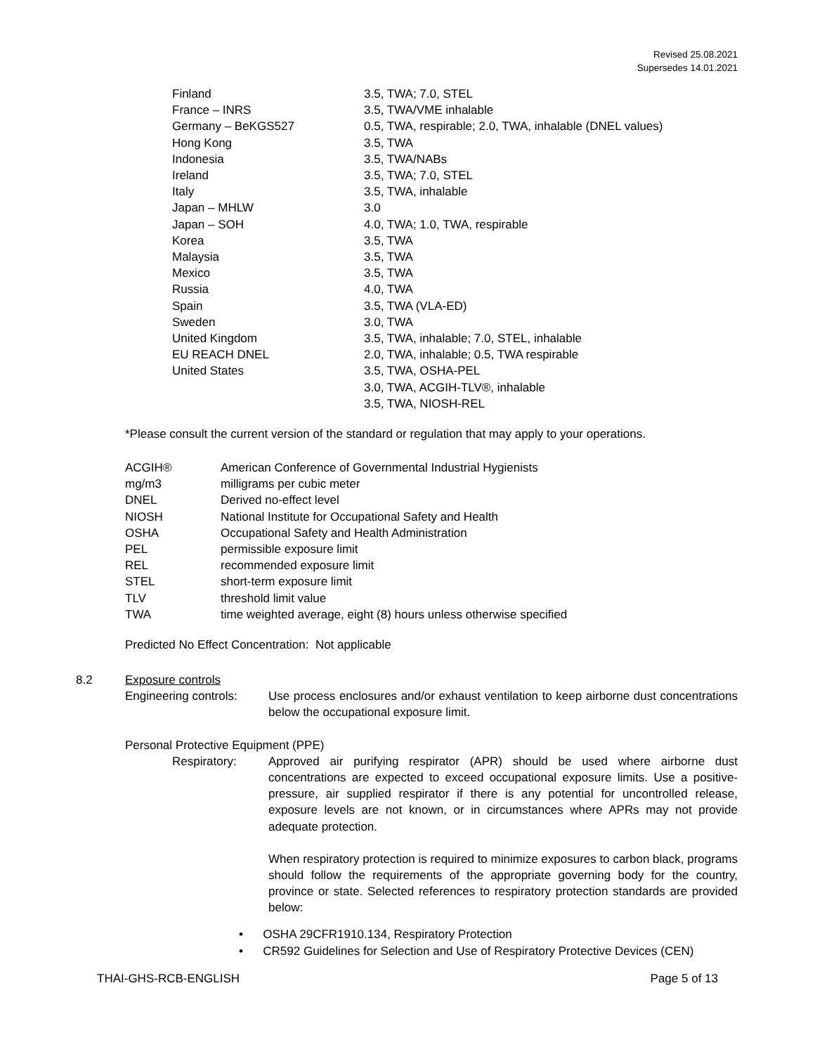Revised 25.08.2021
Supersedes 14.01.2021
| Finland | 3.5, TWA; 7.0, STEL |
| France – INRS | 3.5, TWA/VME inhalable |
| Germany – BeKGS527 | 0.5, TWA, respirable; 2.0, TWA, inhalable (DNEL values) |
| Hong Kong | 3.5, TWA |
| Indonesia | 3.5, TWA/NABs |
| Ireland | 3.5, TWA; 7.0, STEL |
| Italy | 3.5, TWA, inhalable |
| Japan – MHLW | 3.0 |
| Japan – SOH | 4.0, TWA; 1.0, TWA, respirable |
| Korea | 3.5, TWA |
| Malaysia | 3.5, TWA |
| Mexico | 3.5, TWA |
| Russia | 4.0, TWA |
| Spain | 3.5, TWA (VLA-ED) |
| Sweden | 3.0, TWA |
| United Kingdom | 3.5, TWA, inhalable; 7.0, STEL, inhalable |
| EU REACH DNEL | 2.0, TWA, inhalable; 0.5, TWA respirable |
| United States | 3.5, TWA, OSHA-PEL |
| | 3.0, TWA, ACGIH-TLV®, inhalable |
| | 3.5, TWA, NIOSH-REL |
*Please consult the current version of the standard or regulation that may apply to your operations.
| ACGIH® | American Conference of Governmental Industrial Hygienists |
| mg/m3 | milligrams per cubic meter |
| DNEL | Derived no-effect level |
| NIOSH | National Institute for Occupational Safety and Health |
| OSHA | Occupational Safety and Health Administration |
| PEL | permissible exposure limit |
| REL | recommended exposure limit |
| STEL | short-term exposure limit |
| TLV | threshold limit value |
| TWA | time weighted average, eight (8) hours unless otherwise specified |
Predicted No Effect Concentration: Not applicable
8.2 Exposure controls
Engineering controls: Use process enclosures and/or exhaust ventilation to keep airborne dust concentrations below the occupational exposure limit.
Personal Protective Equipment (PPE)
Respiratory: Approved air purifying respirator (APR) should be used where airborne dust concentrations are expected to exceed occupational exposure limits. Use a positive-pressure, air supplied respirator if there is any potential for uncontrolled release, exposure levels are not known, or in circumstances where APRs may not provide adequate protection.
When respiratory protection is required to minimize exposures to carbon black, programs should follow the requirements of the appropriate governing body for the country, province or state. Selected references to respiratory protection standards are provided below:
• OSHA 29CFR1910.134, Respiratory Protection
• CR592 Guidelines for Selection and Use of Respiratory Protective Devices (CEN)
THAI-GHS-RCB-ENGLISH Page 5 of 13